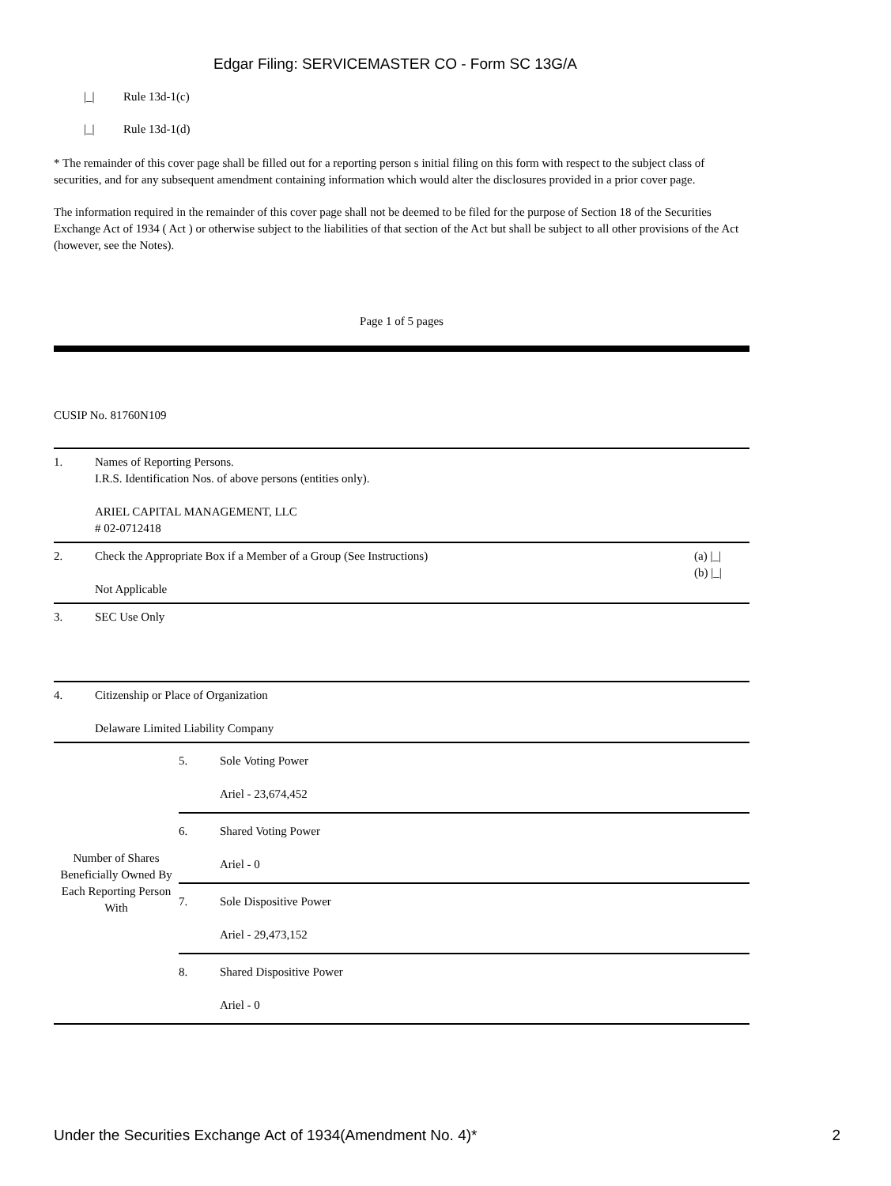Edgar Filing: SERVICEMASTER CO - Form SC 13G/A
|_| Rule 13d-1(c)
|_| Rule 13d-1(d)
* The remainder of this cover page shall be filled out for a reporting person s initial filing on this form with respect to the subject class of securities, and for any subsequent amendment containing information which would alter the disclosures provided in a prior cover page.
The information required in the remainder of this cover page shall not be deemed to be filed for the purpose of Section 18 of the Securities Exchange Act of 1934 ( Act ) or otherwise subject to the liabilities of that section of the Act but shall be subject to all other provisions of the Act (however, see the Notes).
Page 1 of 5 pages
CUSIP No. 81760N109
| 1. | Names of Reporting Persons. I.R.S. Identification Nos. of above persons (entities only). ARIEL CAPITAL MANAGEMENT, LLC # 02-0712418 | |
| 2. | Check the Appropriate Box if a Member of a Group (See Instructions) Not Applicable | (a) /_/ (b) /_/ |
| 3. | SEC Use Only | |
| 4. | Citizenship or Place of Organization Delaware Limited Liability Company | |
| Number of Shares Beneficially Owned By Each Reporting Person With | / 5. / Sole Voting Power Ariel - 23,674,452 / |
| | / 6. / Shared Voting Power Ariel - 0 / |
| | / 7. / Sole Dispositive Power Ariel - 29,473,152 / |
| | / 8. / Shared Dispositive Power Ariel - 0 / |
Under the Securities Exchange Act of 1934(Amendment No. 4)* 2